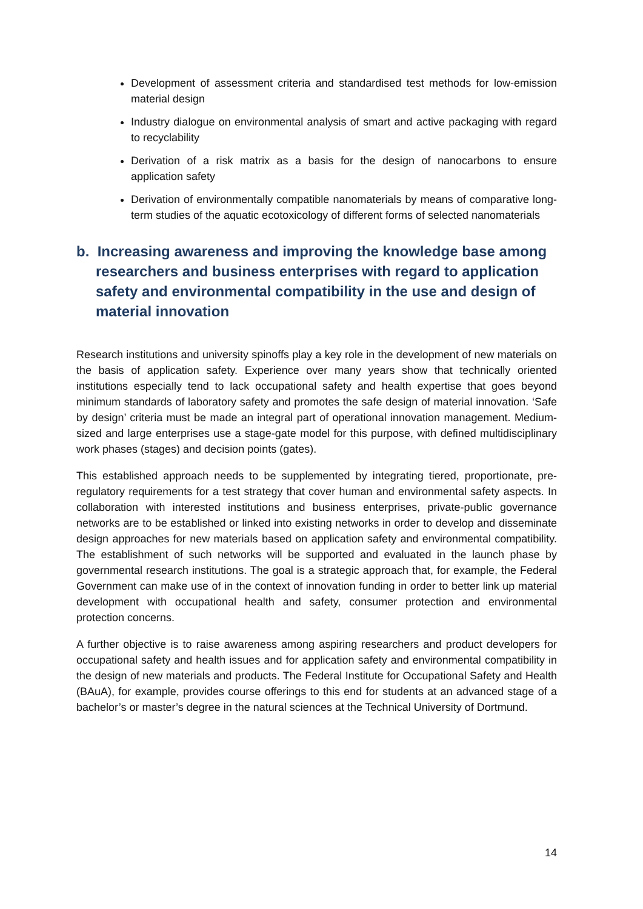Development of assessment criteria and standardised test methods for low-emission material design
Industry dialogue on environmental analysis of smart and active packaging with regard to recyclability
Derivation of a risk matrix as a basis for the design of nanocarbons to ensure application safety
Derivation of environmentally compatible nanomaterials by means of comparative long-term studies of the aquatic ecotoxicology of different forms of selected nanomaterials
b. Increasing awareness and improving the knowledge base among researchers and business enterprises with regard to application safety and environmental compatibility in the use and design of material innovation
Research institutions and university spinoffs play a key role in the development of new materials on the basis of application safety. Experience over many years show that technically oriented institutions especially tend to lack occupational safety and health expertise that goes beyond minimum standards of laboratory safety and promotes the safe design of material innovation. ‘Safe by design’ criteria must be made an integral part of operational innovation management. Medium-sized and large enterprises use a stage-gate model for this purpose, with defined multidisciplinary work phases (stages) and decision points (gates).
This established approach needs to be supplemented by integrating tiered, proportionate, pre-regulatory requirements for a test strategy that cover human and environmental safety aspects. In collaboration with interested institutions and business enterprises, private-public governance networks are to be established or linked into existing networks in order to develop and disseminate design approaches for new materials based on application safety and environmental compatibility. The establishment of such networks will be supported and evaluated in the launch phase by governmental research institutions. The goal is a strategic approach that, for example, the Federal Government can make use of in the context of innovation funding in order to better link up material development with occupational health and safety, consumer protection and environmental protection concerns.
A further objective is to raise awareness among aspiring researchers and product developers for occupational safety and health issues and for application safety and environmental compatibility in the design of new materials and products. The Federal Institute for Occupational Safety and Health (BAuA), for example, provides course offerings to this end for students at an advanced stage of a bachelor’s or master’s degree in the natural sciences at the Technical University of Dortmund.
14